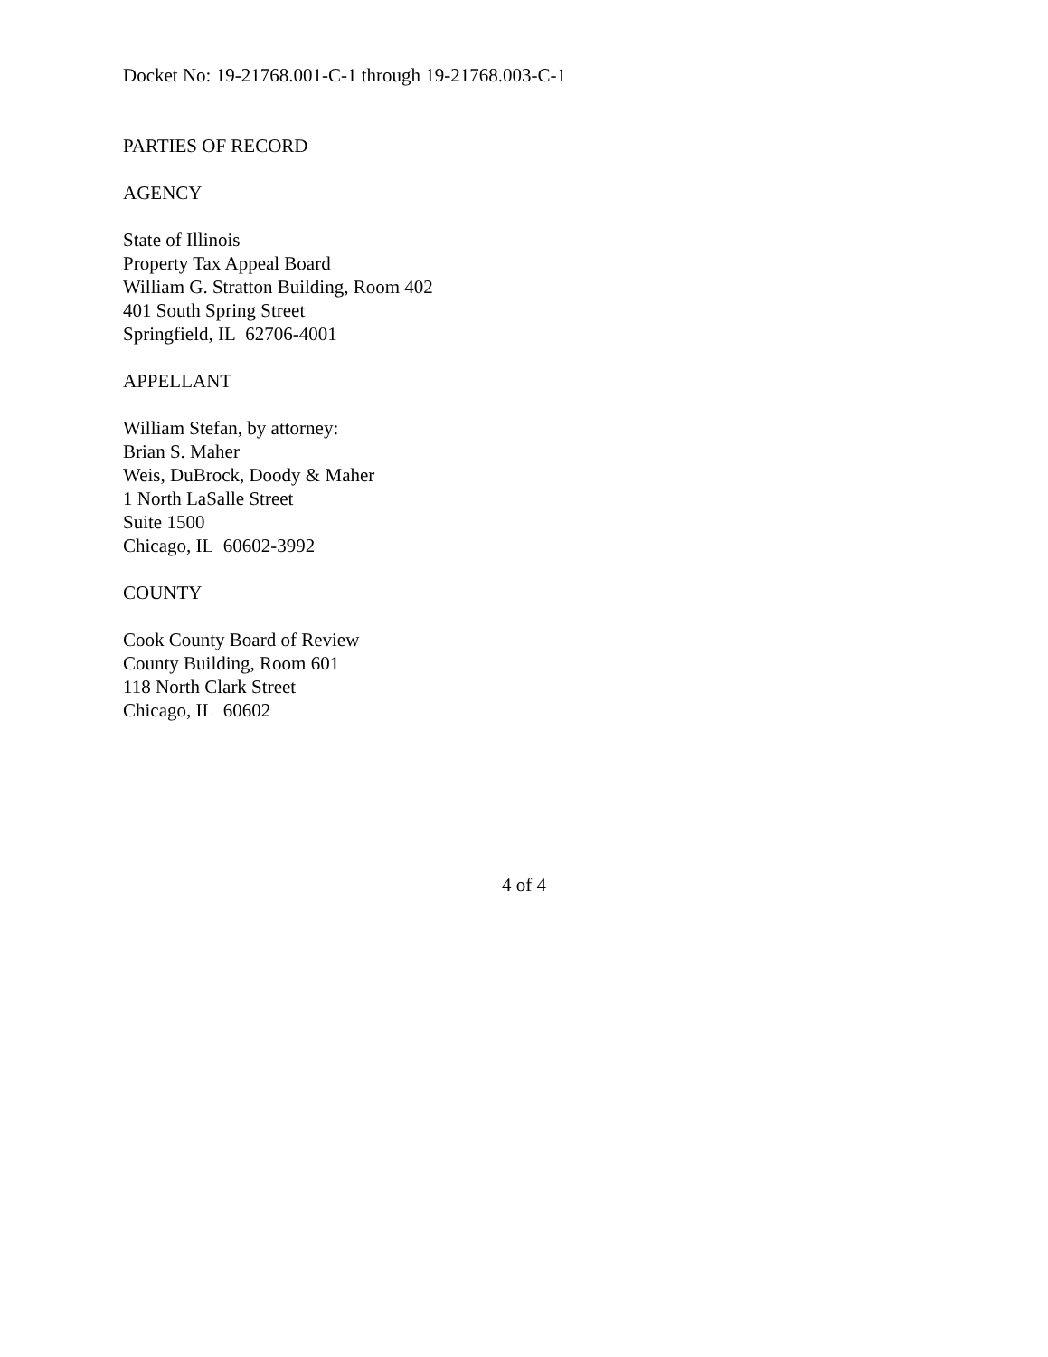Docket No: 19-21768.001-C-1 through 19-21768.003-C-1
PARTIES OF RECORD
AGENCY
State of Illinois
Property Tax Appeal Board
William G. Stratton Building, Room 402
401 South Spring Street
Springfield, IL 62706-4001
APPELLANT
William Stefan, by attorney:
Brian S. Maher
Weis, DuBrock, Doody & Maher
1 North LaSalle Street
Suite 1500
Chicago, IL 60602-3992
COUNTY
Cook County Board of Review
County Building, Room 601
118 North Clark Street
Chicago, IL 60602
4 of 4